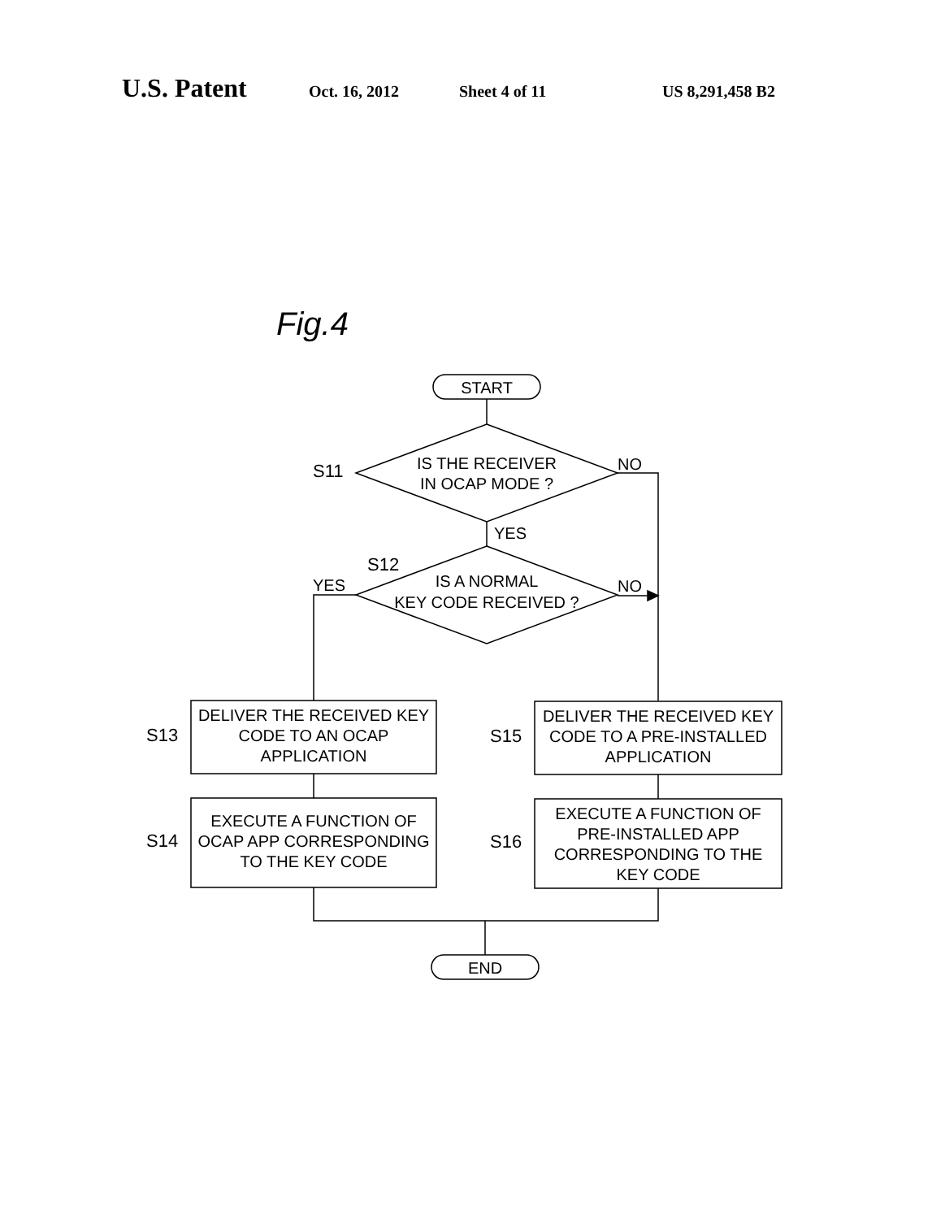U.S. Patent Oct. 16, 2012 Sheet 4 of 11 US 8,291,458 B2
Fig.4
START
IS THE RECEIVER
IN OCAP MODE ?
S11
NO
YES
IS A NORMAL
KEY CODE RECEIVED ?
S12
YES
NO
DELIVER THE RECEIVED KEY
CODE TO AN OCAP
APPLICATION
S13
DELIVER THE RECEIVED KEY
CODE TO A PRE-INSTALLED
APPLICATION
S15
EXECUTE A FUNCTION OF
OCAP APP CORRESPONDING
TO THE KEY CODE
S14
EXECUTE A FUNCTION OF
PRE-INSTALLED APP
CORRESPONDING TO THE
KEY CODE
S16
END